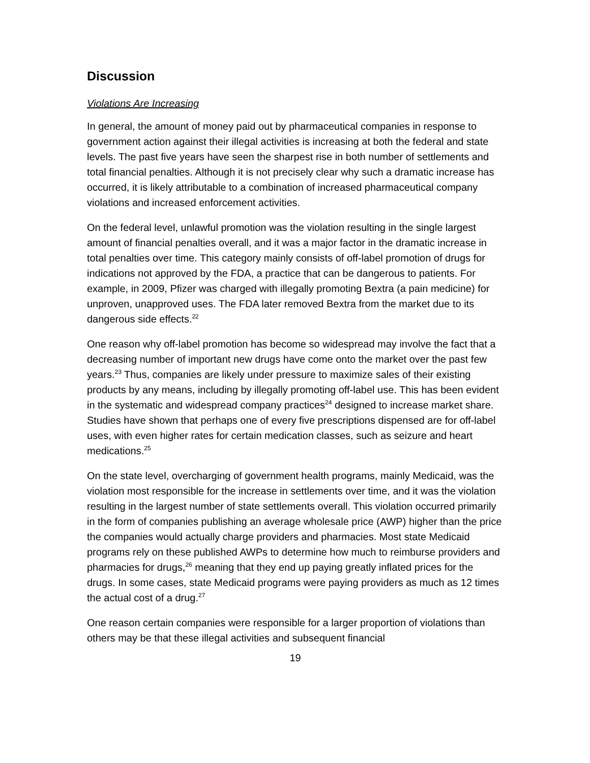Discussion
Violations Are Increasing
In general, the amount of money paid out by pharmaceutical companies in response to government action against their illegal activities is increasing at both the federal and state levels. The past five years have seen the sharpest rise in both number of settlements and total financial penalties. Although it is not precisely clear why such a dramatic increase has occurred, it is likely attributable to a combination of increased pharmaceutical company violations and increased enforcement activities.
On the federal level, unlawful promotion was the violation resulting in the single largest amount of financial penalties overall, and it was a major factor in the dramatic increase in total penalties over time. This category mainly consists of off-label promotion of drugs for indications not approved by the FDA, a practice that can be dangerous to patients. For example, in 2009, Pfizer was charged with illegally promoting Bextra (a pain medicine) for unproven, unapproved uses. The FDA later removed Bextra from the market due to its dangerous side effects.<sup>22</sup>
One reason why off-label promotion has become so widespread may involve the fact that a decreasing number of important new drugs have come onto the market over the past few years.<sup>23</sup> Thus, companies are likely under pressure to maximize sales of their existing products by any means, including by illegally promoting off-label use. This has been evident in the systematic and widespread company practices<sup>24</sup> designed to increase market share. Studies have shown that perhaps one of every five prescriptions dispensed are for off-label uses, with even higher rates for certain medication classes, such as seizure and heart medications.<sup>25</sup>
On the state level, overcharging of government health programs, mainly Medicaid, was the violation most responsible for the increase in settlements over time, and it was the violation resulting in the largest number of state settlements overall. This violation occurred primarily in the form of companies publishing an average wholesale price (AWP) higher than the price the companies would actually charge providers and pharmacies. Most state Medicaid programs rely on these published AWPs to determine how much to reimburse providers and pharmacies for drugs,<sup>26</sup> meaning that they end up paying greatly inflated prices for the drugs. In some cases, state Medicaid programs were paying providers as much as 12 times the actual cost of a drug.<sup>27</sup>
One reason certain companies were responsible for a larger proportion of violations than others may be that these illegal activities and subsequent financial
19